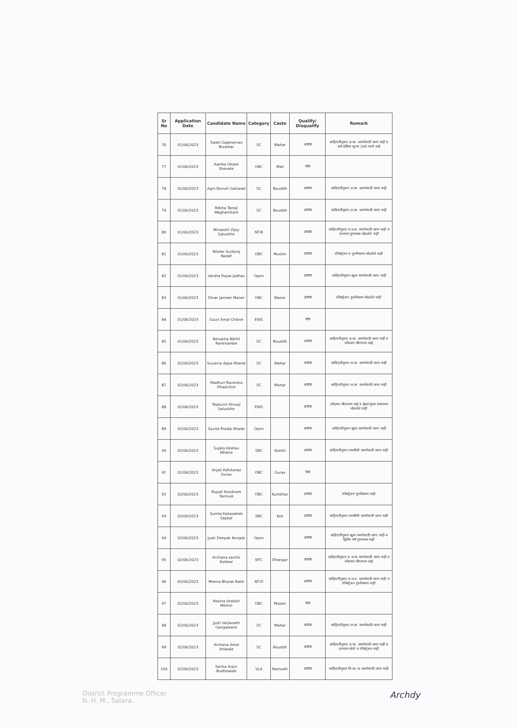| Sr No | Application Date | Candidate Name | Category | Caste | Qualify/ Disqualify | Remark |
| --- | --- | --- | --- | --- | --- | --- |
| 76 | 01/06/2023 | Swati Gajananrao Nivarkar | SC | Mahar | अपात्र | जाहिरातीनुसार अ.जा. प्रवर्गासाठी जागा नाही व अर्ज प्रक्रिया शुल्क 100 भरले आहे |
| 77 | 01/06/2023 | Aanika Uttam Shevate | OBC | Mali | पात्र | |
| 78 | 01/06/2023 | Agni Nivruti Gaikwad | SC | Bouddh | अपात्र | जाहिरातीनुसार अ.जा. प्रवर्गासाठी जागा नाही |
| 79 | 01/06/2023 | Rekha Tanaji Waghambare | SC | Bouddh | अपात्र | जाहिरातीनुसार अ.जा. प्रवर्गासाठी जागा नाही |
| 80 | 01/06/2023 | Minakshi Vijay Salunkhe | NT-B | | अपात्र | जाहिरातीनुसार भ.ज.ब. प्रवर्गासाठी जागा नाही व एएनएम गुणपत्रक जोडलेले नाही |
| 81 | 01/06/2023 | Nilofar Surfaraj Nadaf | OBC | Muslim | अपात्र | रजिस्ट्रेशन व नुतनीकरण जोडलेले नाही |
| 82 | 01/06/2023 | Varsha Popat Jadhav | Open | | अपात्र | जाहिरातीनुसार खुला प्रवर्गासाठी जागा नाही |
| 83 | 01/06/2023 | Dinar Jameer Maner | OBC | Maner | अपात्र | रजिस्ट्रेशन नुतनीकरण जोडलेले नाही |
| 84 | 01/06/2023 | Gouri Amol Chikne | EWS | | पात्र | |
| 85 | 01/06/2023 | Renukha Nikhil Rankhambe | SC | Bouddh | अपात्र | जाहिरातीनुसार अ.जा. प्रवर्गासाठी जागा नाही व उमेदवार जीएनएम आहे |
| 86 | 02/06/2023 | Suvarna Appa Kharat | SC | Mahar | अपात्र | जाहिरातीनुसार अ.जा. प्रवर्गासाठी जागा नाही |
| 87 | 02/06/2023 | Madhuri Ravindra Dhadchire | SC | Mahar | अपात्र | जाहिरातीनुसार अ.जा. प्रवर्गासाठी जागा नाही |
| 88 | 02/06/2023 | Tejasvini Shivaji Salunkhe | EWS | | अपात्र | उमेदवार जीएनएम आहे व ईडब्ल्युएस प्रमाणपत्र जोडलेले नाही |
| 89 | 02/06/2023 | Savita Pradip Khade | Open | | अपात्र | जाहिरातीनुसार खुला प्रवर्गासाठी जागा नाही |
| 90 | 02/06/2023 | Sujata Keshav Mhetre | SBC | Koshti | अपात्र | जाहिरातीनुसार एसबीसी प्रवर्गासाठी जागा नाही |
| 91 | 02/06/2023 | Anjali Adhikarao Gurav | OBC | Gurav | पात्र | |
| 92 | 02/06/2023 | Rupali Kondiram Yarmule | OBC | Kumbhar | अपात्र | रजिस्ट्रेशन नुतनीकरण नाही |
| 93 | 02/06/2023 | Sunita Kakasaheb Sapkal | SBC | Koli | अपात्र | जाहिरातीनुसार एसबीसी प्रवर्गासाठी जागा नाही |
| 94 | 02/06/2023 | Jyoti Deepak Kenjale | Open | | अपात्र | जाहिरातीनुसार खुला प्रवर्गासाठी जागा नाही व द्वितीय वर्ष गुणपत्रक नाही |
| 95 | 02/06/2023 | Archana sachin Kolekar | NTC | Dhangar | अपात्र | जाहिरातीनुसार भ.ज.क. प्रवर्गासाठी जागा नाही व उमेदवार जीएनएम आहे |
| 96 | 02/06/2023 | Meena Bharat Rakh | NT-D | | अपात्र | जाहिरातीनुसार भ.ज.ड. प्रवर्गासाठी जागा नाही व रजिस्ट्रेशन नुतनीकरण नाही |
| 97 | 02/06/2023 | Hasina shabbir Momin | OBC | Mulani | पात्र | |
| 98 | 02/06/2023 | Jyoti Vaijianath Gangawane | SC | Mahar | अपात्र | जाहिरातीनुसार अ.जा. प्रवर्गासाठी जागा नाही |
| 99 | 02/06/2023 | Archana Amol Ahiwale | SC | Bouddh | अपात्र | जाहिरातीनुसार अ.जा. प्रवर्गासाठी जागा नाही व एएनएम कोर्स व रजिस्ट्रेशन नाही |
| 100 | 02/06/2023 | Sarika Arjun Budhawale | VJ-A | Ramoshi | अपात्र | जाहिरातीनुसार वि.जा.अ. प्रवर्गासाठी जागा नाही |
District Programme Officer
N. H. M., Satara.
Archdy